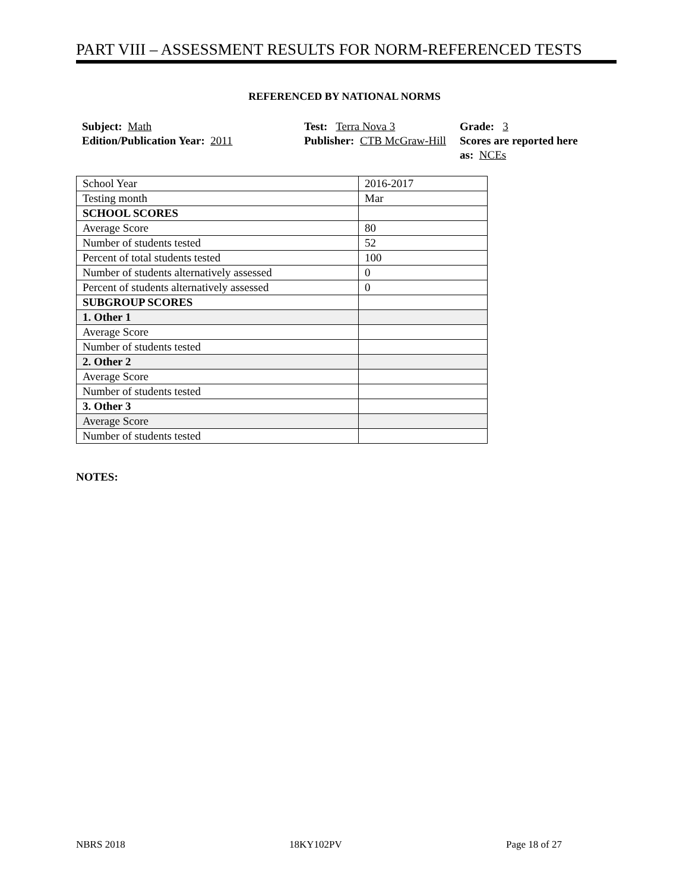PART VIII – ASSESSMENT RESULTS FOR NORM-REFERENCED TESTS
REFERENCED BY NATIONAL NORMS
Subject: Math
Edition/Publication Year: 2011
Test: Terra Nova 3
Publisher: CTB McGraw-Hill
Grade: 3
Scores are reported here as: NCEs
| School Year | 2016-2017 |
| Testing month | Mar |
| SCHOOL SCORES | |
| Average Score | 80 |
| Number of students tested | 52 |
| Percent of total students tested | 100 |
| Number of students alternatively assessed | 0 |
| Percent of students alternatively assessed | 0 |
| SUBGROUP SCORES | |
| 1. Other 1 | |
| Average Score | |
| Number of students tested | |
| 2. Other 2 | |
| Average Score | |
| Number of students tested | |
| 3. Other 3 | |
| Average Score | |
| Number of students tested | |
NOTES:
NBRS 2018 18KY102PV Page 18 of 27